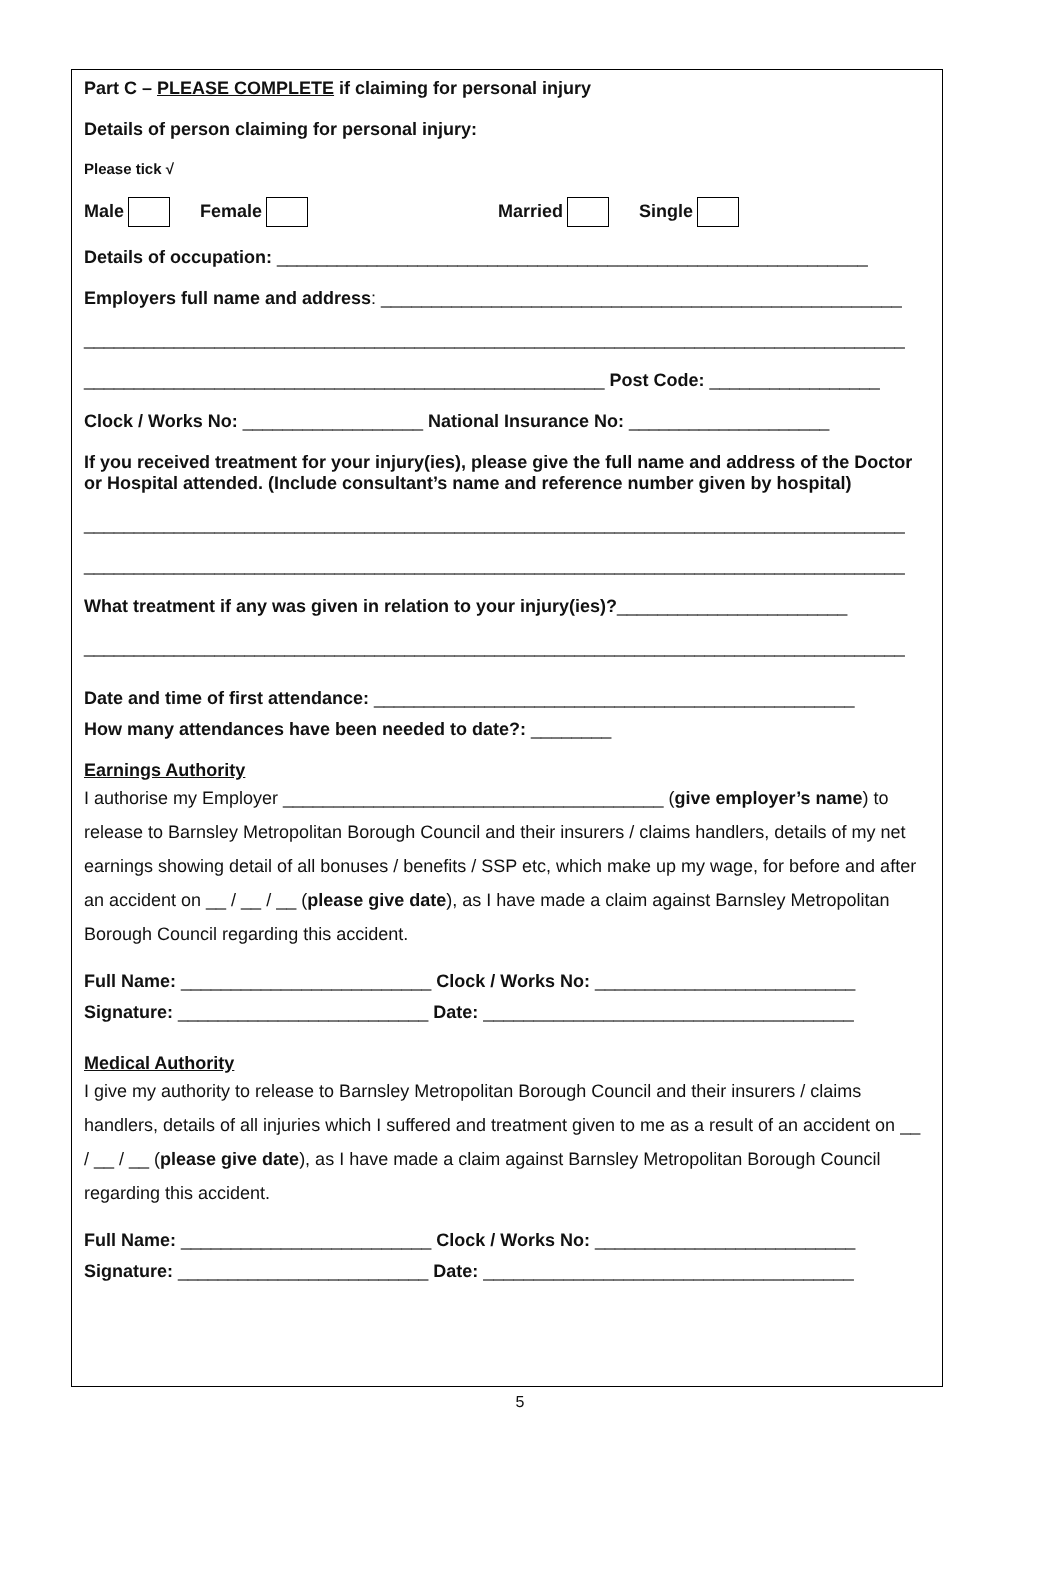Part C – PLEASE COMPLETE if claiming for personal injury
Details of person claiming for personal injury:
Please tick √
Male Female Married Single
Details of occupation: ___________________________________________________________
Employers full name and address: ____________________________________________________
__________________________________________________________________________________
____________________________________________________ Post Code: _________________
Clock / Works No: __________________ National Insurance No: ____________________
If you received treatment for your injury(ies), please give the full name and address of the Doctor or Hospital attended. (Include consultant’s name and reference number given by hospital)
__________________________________________________________________________________
__________________________________________________________________________________
What treatment if any was given in relation to your injury(ies)?_______________________
__________________________________________________________________________________
Date and time of first attendance: ________________________________________________
How many attendances have been needed to date?: ________
Earnings Authority
I authorise my Employer ______________________________________ (give employer’s name) to release to Barnsley Metropolitan Borough Council and their insurers / claims handlers, details of my net earnings showing detail of all bonuses / benefits / SSP etc, which make up my wage, for before and after an accident on __ / __ / __ (please give date), as I have made a claim against Barnsley Metropolitan Borough Council regarding this accident.
Full Name: _________________________ Clock / Works No: __________________________
Signature: _________________________ Date: _____________________________________
Medical Authority
I give my authority to release to Barnsley Metropolitan Borough Council and their insurers / claims handlers, details of all injuries which I suffered and treatment given to me as a result of an accident on __ / __ / __ (please give date), as I have made a claim against Barnsley Metropolitan Borough Council regarding this accident.
Full Name: _________________________ Clock / Works No: __________________________
Signature: _________________________ Date: _____________________________________
5